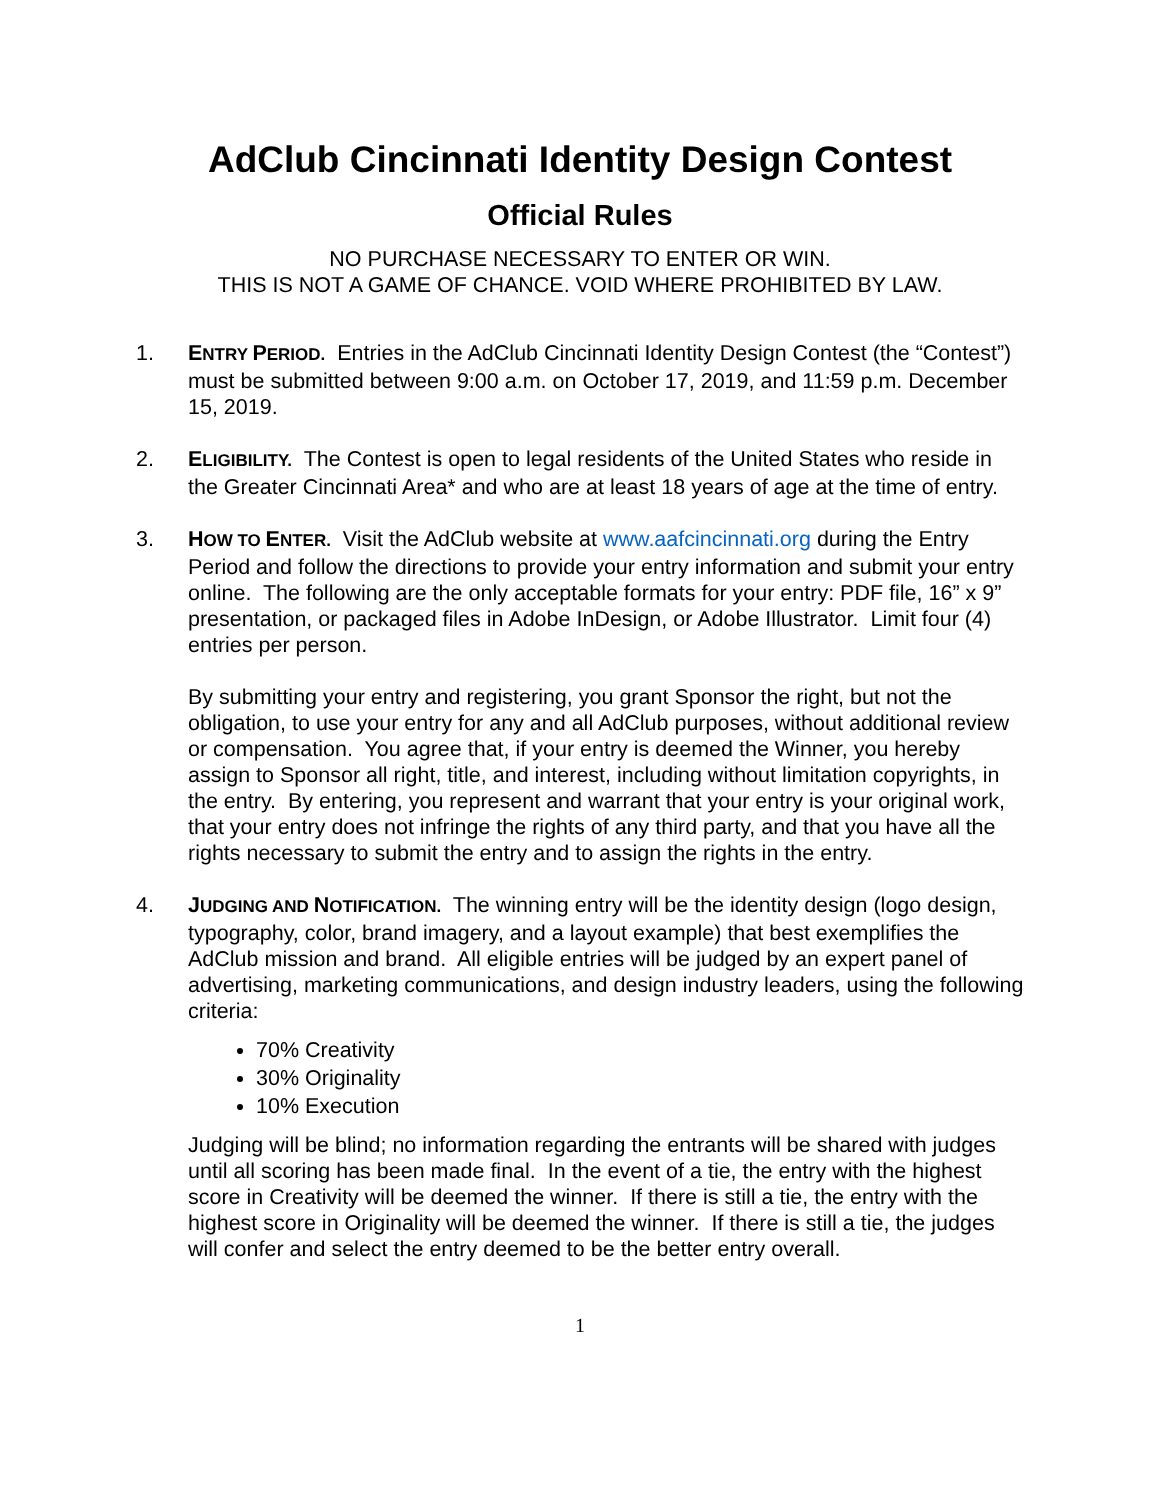AdClub Cincinnati Identity Design Contest
Official Rules
NO PURCHASE NECESSARY TO ENTER OR WIN.
THIS IS NOT A GAME OF CHANCE. VOID WHERE PROHIBITED BY LAW.
1. ENTRY PERIOD. Entries in the AdClub Cincinnati Identity Design Contest (the “Contest”) must be submitted between 9:00 a.m. on October 17, 2019, and 11:59 p.m. December 15, 2019.
2. ELIGIBILITY. The Contest is open to legal residents of the United States who reside in the Greater Cincinnati Area* and who are at least 18 years of age at the time of entry.
3. HOW TO ENTER. Visit the AdClub website at www.aafcincinnati.org during the Entry Period and follow the directions to provide your entry information and submit your entry online. The following are the only acceptable formats for your entry: PDF file, 16” x 9” presentation, or packaged files in Adobe InDesign, or Adobe Illustrator. Limit four (4) entries per person.
By submitting your entry and registering, you grant Sponsor the right, but not the obligation, to use your entry for any and all AdClub purposes, without additional review or compensation. You agree that, if your entry is deemed the Winner, you hereby assign to Sponsor all right, title, and interest, including without limitation copyrights, in the entry. By entering, you represent and warrant that your entry is your original work, that your entry does not infringe the rights of any third party, and that you have all the rights necessary to submit the entry and to assign the rights in the entry.
4. JUDGING AND NOTIFICATION. The winning entry will be the identity design (logo design, typography, color, brand imagery, and a layout example) that best exemplifies the AdClub mission and brand. All eligible entries will be judged by an expert panel of advertising, marketing communications, and design industry leaders, using the following criteria:
70% Creativity
30% Originality
10% Execution
Judging will be blind; no information regarding the entrants will be shared with judges until all scoring has been made final. In the event of a tie, the entry with the highest score in Creativity will be deemed the winner. If there is still a tie, the entry with the highest score in Originality will be deemed the winner. If there is still a tie, the judges will confer and select the entry deemed to be the better entry overall.
1